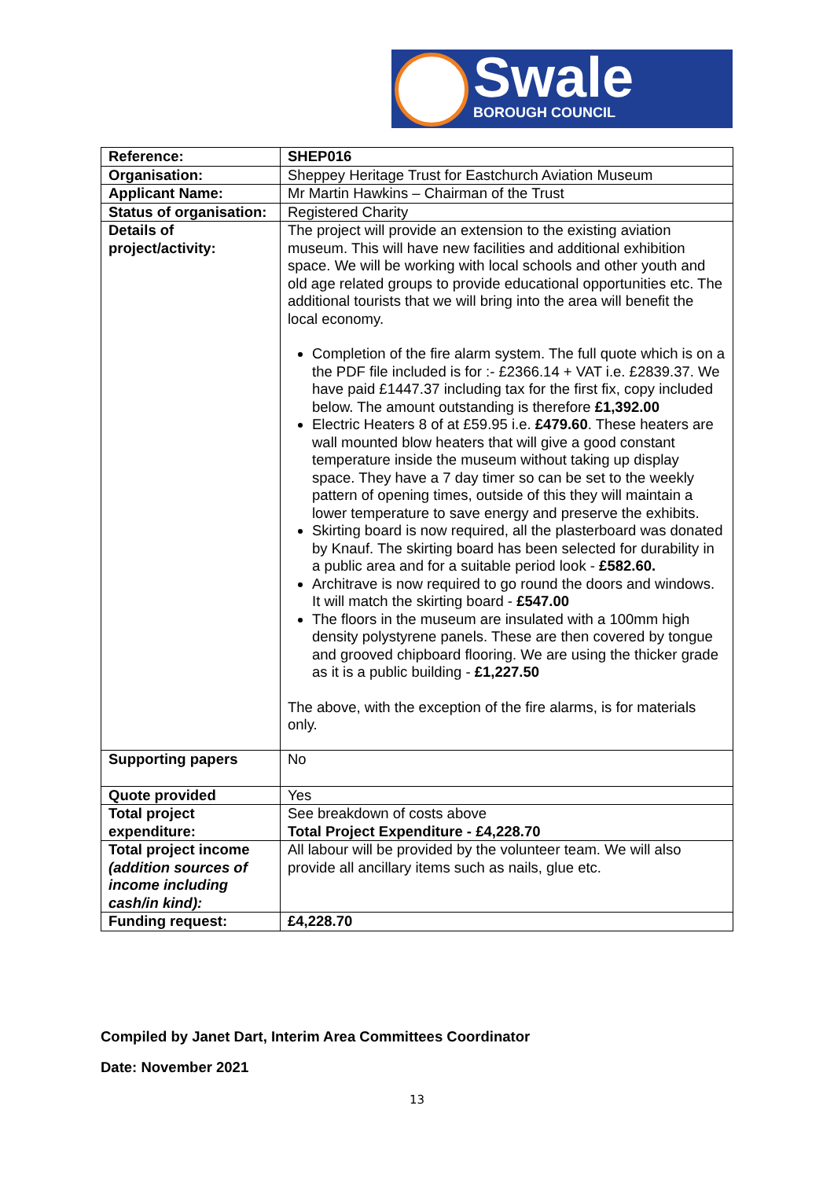Swale
BOROUGH COUNCIL
| Reference: | SHEP016 |
| Organisation: | Sheppey Heritage Trust for Eastchurch Aviation Museum |
| Applicant Name: | Mr Martin Hawkins – Chairman of the Trust |
| Status of organisation: | Registered Charity |
| Details of project/activity: | The project will provide an extension to the existing aviation museum. This will have new facilities and additional exhibition space. We will be working with local schools and other youth and old age related groups to provide educational opportunities etc. The additional tourists that we will bring into the area will benefit the local economy. Completion of the fire alarm system. The full quote which is on a the PDF file included is for :- £2366.14 + VAT i.e. £2839.37. We have paid £1447.37 including tax for the first fix, copy included below. The amount outstanding is therefore £1,392.00 Electric Heaters 8 of at £59.95 i.e. £479.60 . These heaters are wall mounted blow heaters that will give a good constant temperature inside the museum without taking up display space. They have a 7 day timer so can be set to the weekly pattern of opening times, outside of this they will maintain a lower temperature to save energy and preserve the exhibits. Skirting board is now required, all the plasterboard was donated by Knauf. The skirting board has been selected for durability in a public area and for a suitable period look - £582.60. Architrave is now required to go round the doors and windows. It will match the skirting board - £547.00 The floors in the museum are insulated with a 100mm high density polystyrene panels. These are then covered by tongue and grooved chipboard flooring. We are using the thicker grade as it is a public building - £1,227.50 The above, with the exception of the fire alarms, is for materials only. |
| Supporting papers | No |
| Quote provided | Yes |
| Total project expenditure: | See breakdown of costs above Total Project Expenditure - £4,228.70 |
| Total project income (addition sources of income including cash/in kind): | All labour will be provided by the volunteer team. We will also provide all ancillary items such as nails, glue etc. |
| Funding request: | £4,228.70 |
Compiled by Janet Dart, Interim Area Committees Coordinator
Date: November 2021
13